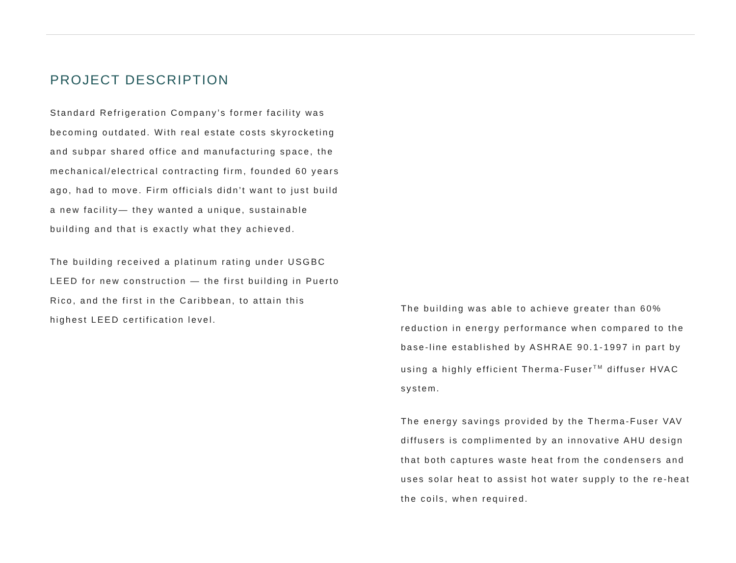PROJECT DESCRIPTION
Standard Refrigeration Company’s former facility was becoming outdated. With real estate costs skyrocketing and subpar shared office and manufacturing space, the mechanical/electrical contracting firm, founded 60 years ago, had to move. Firm officials didn’t want to just build a new facility— they wanted a unique, sustainable building and that is exactly what they achieved.
The building received a platinum rating under USGBC LEED for new construction — the first building in Puerto Rico, and the first in the Caribbean, to attain this highest LEED certification level.
The building was able to achieve greater than 60% reduction in energy performance when compared to the base-line established by ASHRAE 90.1-1997 in part by using a highly efficient Therma-Fuser<sup>TM</sup> diffuser HVAC system.
The energy savings provided by the Therma-Fuser VAV diffusers is complimented by an innovative AHU design that both captures waste heat from the condensers and uses solar heat to assist hot water supply to the re-heat the coils, when required.